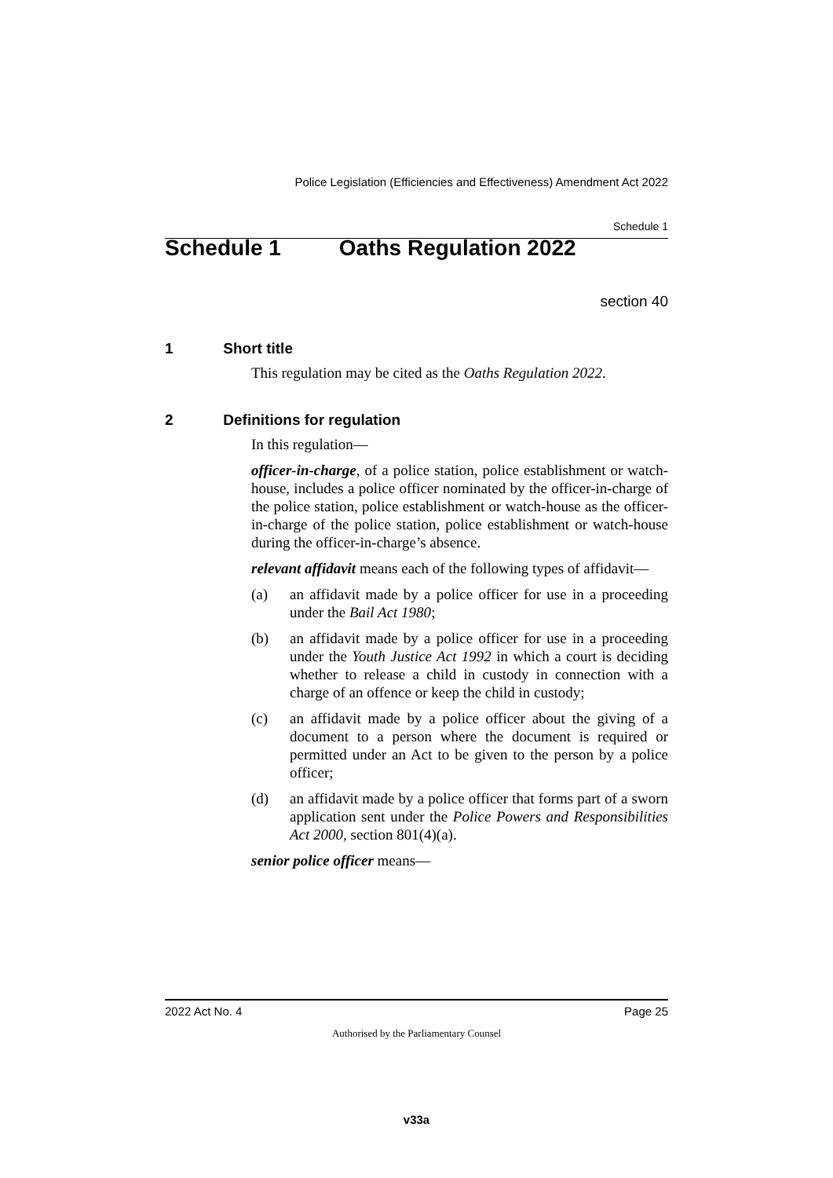Police Legislation (Efficiencies and Effectiveness) Amendment Act 2022
Schedule 1
Schedule 1 Oaths Regulation 2022
section 40
1 Short title
This regulation may be cited as the Oaths Regulation 2022.
2 Definitions for regulation
In this regulation—
officer-in-charge, of a police station, police establishment or watch-house, includes a police officer nominated by the officer-in-charge of the police station, police establishment or watch-house as the officer-in-charge of the police station, police establishment or watch-house during the officer-in-charge’s absence.
relevant affidavit means each of the following types of affidavit—
(a) an affidavit made by a police officer for use in a proceeding under the Bail Act 1980;
(b) an affidavit made by a police officer for use in a proceeding under the Youth Justice Act 1992 in which a court is deciding whether to release a child in custody in connection with a charge of an offence or keep the child in custody;
(c) an affidavit made by a police officer about the giving of a document to a person where the document is required or permitted under an Act to be given to the person by a police officer;
(d) an affidavit made by a police officer that forms part of a sworn application sent under the Police Powers and Responsibilities Act 2000, section 801(4)(a).
senior police officer means—
2022 Act No. 4 Page 25
Authorised by the Parliamentary Counsel
v33a